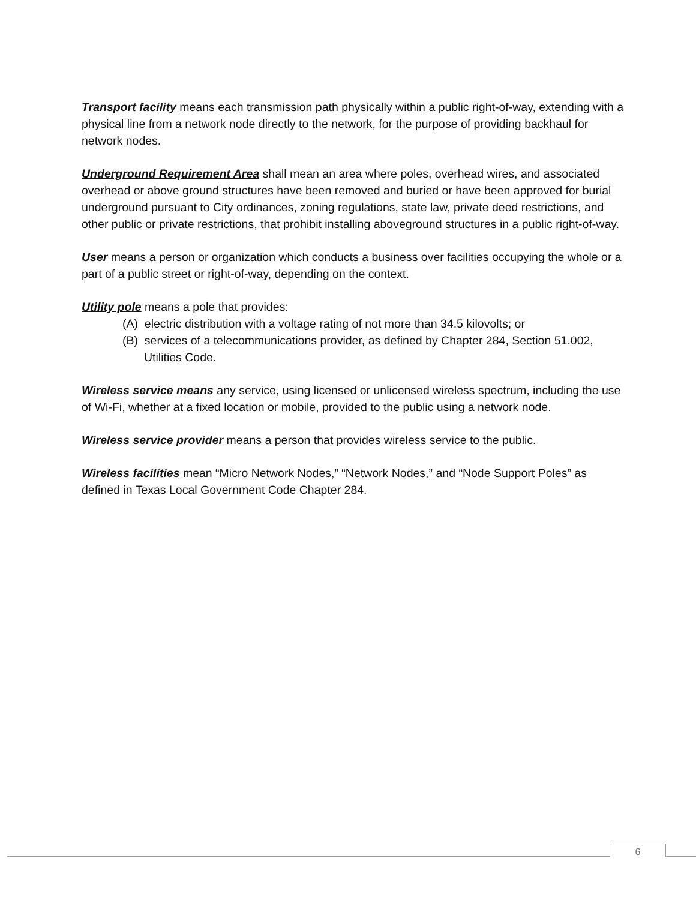Transport facility means each transmission path physically within a public right-of-way, extending with a physical line from a network node directly to the network, for the purpose of providing backhaul for network nodes.
Underground Requirement Area shall mean an area where poles, overhead wires, and associated overhead or above ground structures have been removed and buried or have been approved for burial underground pursuant to City ordinances, zoning regulations, state law, private deed restrictions, and other public or private restrictions, that prohibit installing aboveground structures in a public right-of-way.
User means a person or organization which conducts a business over facilities occupying the whole or a part of a public street or right-of-way, depending on the context.
Utility pole means a pole that provides:
(A) electric distribution with a voltage rating of not more than 34.5 kilovolts; or
(B) services of a telecommunications provider, as defined by Chapter 284, Section 51.002, Utilities Code.
Wireless service means any service, using licensed or unlicensed wireless spectrum, including the use of Wi-Fi, whether at a fixed location or mobile, provided to the public using a network node.
Wireless service provider means a person that provides wireless service to the public.
Wireless facilities mean “Micro Network Nodes,” “Network Nodes,” and “Node Support Poles” as defined in Texas Local Government Code Chapter 284.
6